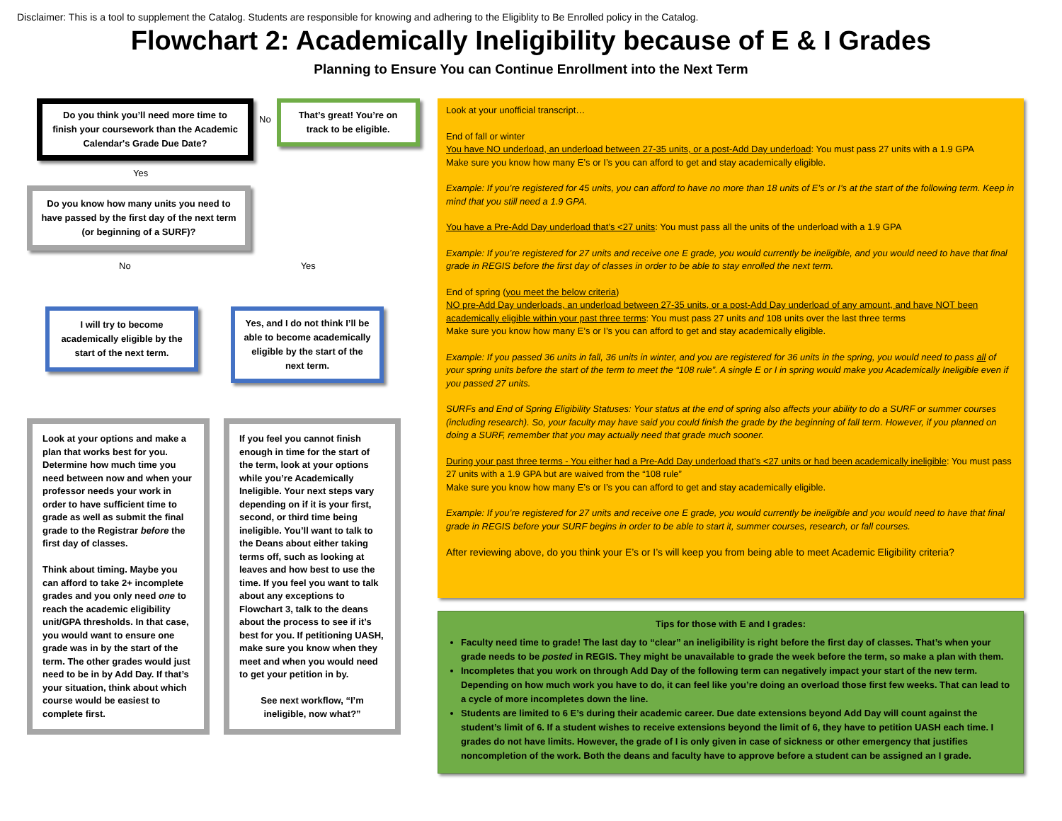Disclaimer: This is a tool to supplement the Catalog. Students are responsible for knowing and adhering to the Eligiblity to Be Enrolled policy in the Catalog.
Flowchart 2: Academically Ineligibility because of E & I Grades
Planning to Ensure You can Continue Enrollment into the Next Term
Do you think you’ll need more time to finish your coursework than the Academic Calendar's Grade Due Date?
No
That’s great! You’re on track to be eligible.
Yes
Do you know how many units you need to have passed by the first day of the next term (or beginning of a SURF)?
No Yes
I will try to become academically eligible by the start of the next term.
Yes, and I do not think I’ll be able to become academically eligible by the start of the next term.
Look at your options and make a plan that works best for you. Determine how much time you need between now and when your professor needs your work in order to have sufficient time to grade as well as submit the final grade to the Registrar before the first day of classes.
Think about timing. Maybe you can afford to take 2+ incomplete grades and you only need one to reach the academic eligibility unit/GPA thresholds. In that case, you would want to ensure one grade was in by the start of the term. The other grades would just need to be in by Add Day. If that’s your situation, think about which course would be easiest to complete first.
If you feel you cannot finish enough in time for the start of the term, look at your options while you’re Academically Ineligible. Your next steps vary depending on if it is your first, second, or third time being ineligible. You’ll want to talk to the Deans about either taking terms off, such as looking at leaves and how best to use the time. If you feel you want to talk about any exceptions to Flowchart 3, talk to the deans about the process to see if it’s best for you. If petitioning UASH, make sure you know when they meet and when you would need to get your petition in by.
See next workflow, “I’m ineligible, now what?”
Look at your unofficial transcript…
End of fall or winter
You have NO underload, an underload between 27-35 units, or a post-Add Day underload: You must pass 27 units with a 1.9 GPA
Make sure you know how many E’s or I’s you can afford to get and stay academically eligible.
Example: If you’re registered for 45 units, you can afford to have no more than 18 units of E’s or I’s at the start of the following term. Keep in mind that you still need a 1.9 GPA.
You have a Pre-Add Day underload that’s <27 units: You must pass all the units of the underload with a 1.9 GPA
Example: If you’re registered for 27 units and receive one E grade, you would currently be ineligible, and you would need to have that final grade in REGIS before the first day of classes in order to be able to stay enrolled the next term.
End of spring (you meet the below criteria)
NO pre-Add Day underloads, an underload between 27-35 units, or a post-Add Day underload of any amount, and have NOT been academically eligible within your past three terms: You must pass 27 units and 108 units over the last three terms
Make sure you know how many E’s or I’s you can afford to get and stay academically eligible.
Example: If you passed 36 units in fall, 36 units in winter, and you are registered for 36 units in the spring, you would need to pass all of your spring units before the start of the term to meet the “108 rule”. A single E or I in spring would make you Academically Ineligible even if you passed 27 units.
SURFs and End of Spring Eligibility Statuses: Your status at the end of spring also affects your ability to do a SURF or summer courses (including research). So, your faculty may have said you could finish the grade by the beginning of fall term. However, if you planned on doing a SURF, remember that you may actually need that grade much sooner.
During your past three terms - You either had a Pre-Add Day underload that’s <27 units or had been academically ineligible: You must pass 27 units with a 1.9 GPA but are waived from the “108 rule”
Make sure you know how many E’s or I’s you can afford to get and stay academically eligible.
Example: If you’re registered for 27 units and receive one E grade, you would currently be ineligible and you would need to have that final grade in REGIS before your SURF begins in order to be able to start it, summer courses, research, or fall courses.
After reviewing above, do you think your E’s or I’s will keep you from being able to meet Academic Eligibility criteria?
Tips for those with E and I grades:
Faculty need time to grade! The last day to “clear” an ineligibility is right before the first day of classes. That’s when your grade needs to be posted in REGIS. They might be unavailable to grade the week before the term, so make a plan with them.
Incompletes that you work on through Add Day of the following term can negatively impact your start of the new term. Depending on how much work you have to do, it can feel like you’re doing an overload those first few weeks. That can lead to a cycle of more incompletes down the line.
Students are limited to 6 E’s during their academic career. Due date extensions beyond Add Day will count against the student’s limit of 6. If a student wishes to receive extensions beyond the limit of 6, they have to petition UASH each time. I grades do not have limits. However, the grade of I is only given in case of sickness or other emergency that justifies noncompletion of the work. Both the deans and faculty have to approve before a student can be assigned an I grade.